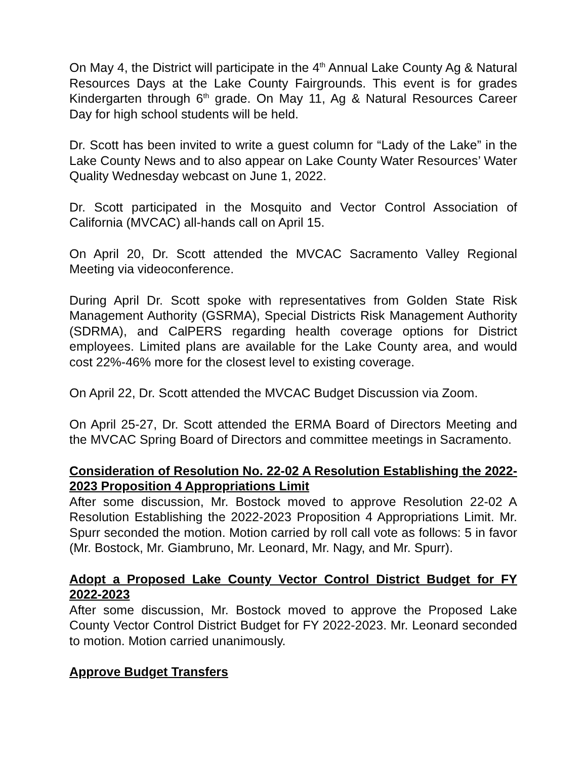On May 4, the District will participate in the 4<sup>th</sup> Annual Lake County Ag & Natural Resources Days at the Lake County Fairgrounds. This event is for grades Kindergarten through 6<sup>th</sup> grade. On May 11, Ag & Natural Resources Career Day for high school students will be held.
Dr. Scott has been invited to write a guest column for “Lady of the Lake” in the Lake County News and to also appear on Lake County Water Resources’ Water Quality Wednesday webcast on June 1, 2022.
Dr. Scott participated in the Mosquito and Vector Control Association of California (MVCAC) all-hands call on April 15.
On April 20, Dr. Scott attended the MVCAC Sacramento Valley Regional Meeting via videoconference.
During April Dr. Scott spoke with representatives from Golden State Risk Management Authority (GSRMA), Special Districts Risk Management Authority (SDRMA), and CalPERS regarding health coverage options for District employees. Limited plans are available for the Lake County area, and would cost 22%-46% more for the closest level to existing coverage.
On April 22, Dr. Scott attended the MVCAC Budget Discussion via Zoom.
On April 25-27, Dr. Scott attended the ERMA Board of Directors Meeting and the MVCAC Spring Board of Directors and committee meetings in Sacramento.
Consideration of Resolution No. 22-02 A Resolution Establishing the 2022-2023 Proposition 4 Appropriations Limit
After some discussion, Mr. Bostock moved to approve Resolution 22-02 A Resolution Establishing the 2022-2023 Proposition 4 Appropriations Limit. Mr. Spurr seconded the motion. Motion carried by roll call vote as follows: 5 in favor (Mr. Bostock, Mr. Giambruno, Mr. Leonard, Mr. Nagy, and Mr. Spurr).
Adopt a Proposed Lake County Vector Control District Budget for FY 2022-2023
After some discussion, Mr. Bostock moved to approve the Proposed Lake County Vector Control District Budget for FY 2022-2023. Mr. Leonard seconded to motion. Motion carried unanimously.
Approve Budget Transfers